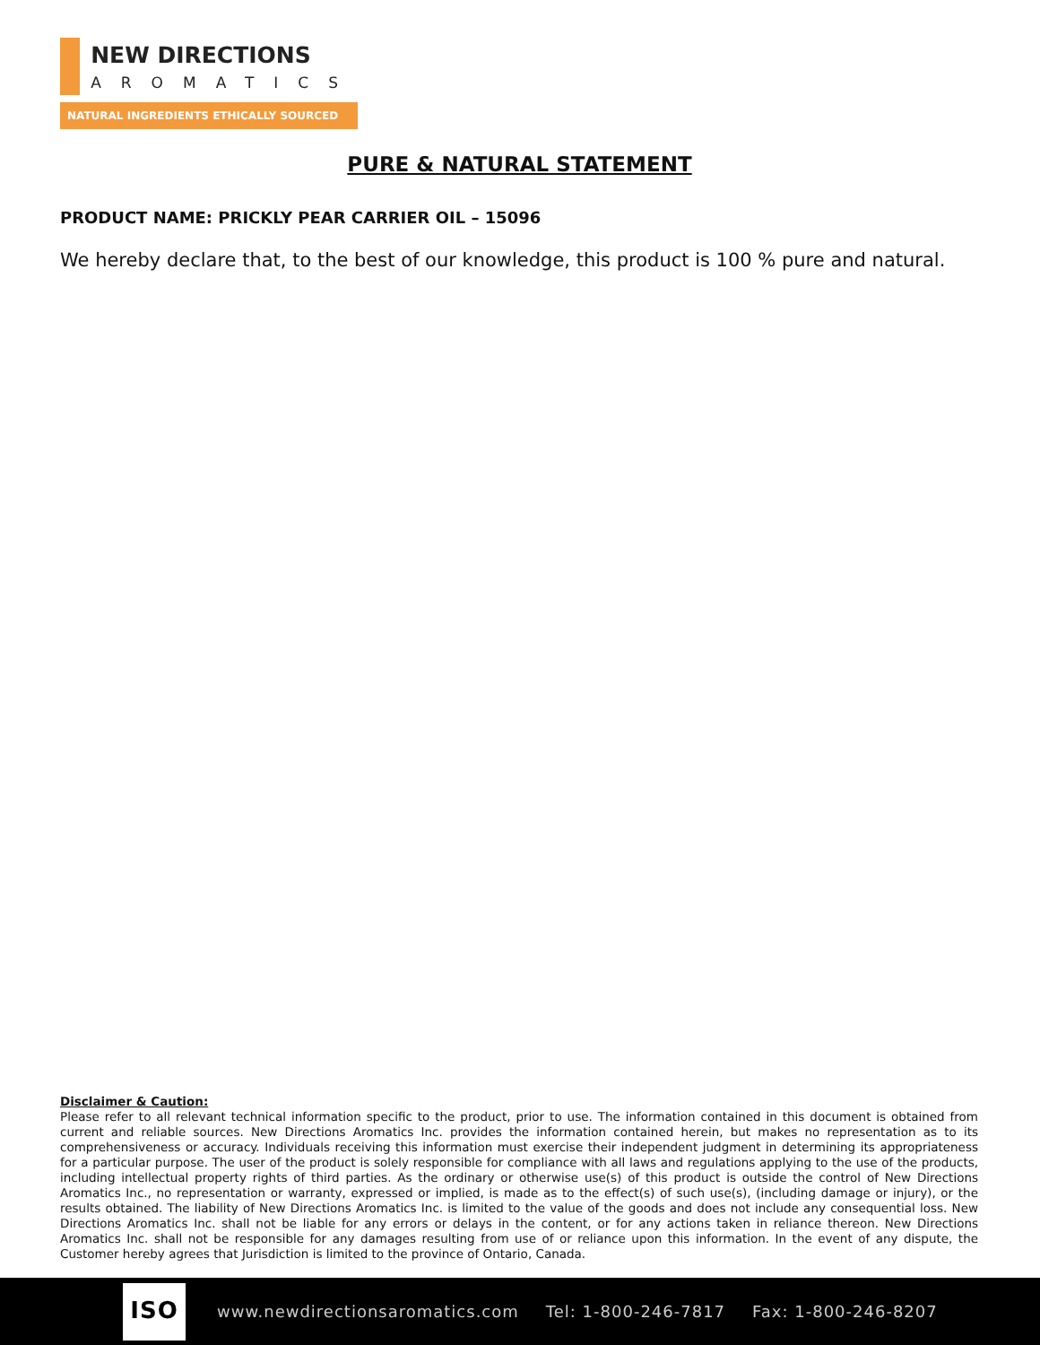NEW DIRECTIONS
AROMATICS
NATURAL INGREDIENTS ETHICALLY SOURCED
PURE & NATURAL STATEMENT
PRODUCT NAME: PRICKLY PEAR CARRIER OIL – 15096
We hereby declare that, to the best of our knowledge, this product is 100 % pure and natural.
Disclaimer & Caution:
Please refer to all relevant technical information specific to the product, prior to use. The information contained in this document is obtained from current and reliable sources. New Directions Aromatics Inc. provides the information contained herein, but makes no representation as to its comprehensiveness or accuracy. Individuals receiving this information must exercise their independent judgment in determining its appropriateness for a particular purpose. The user of the product is solely responsible for compliance with all laws and regulations applying to the use of the products, including intellectual property rights of third parties. As the ordinary or otherwise use(s) of this product is outside the control of New Directions Aromatics Inc., no representation or warranty, expressed or implied, is made as to the effect(s) of such use(s), (including damage or injury), or the results obtained. The liability of New Directions Aromatics Inc. is limited to the value of the goods and does not include any consequential loss. New Directions Aromatics Inc. shall not be liable for any errors or delays in the content, or for any actions taken in reliance thereon. New Directions Aromatics Inc. shall not be responsible for any damages resulting from use of or reliance upon this information. In the event of any dispute, the Customer hereby agrees that Jurisdiction is limited to the province of Ontario, Canada.
ISO
www.newdirectionsaromatics.com Tel: 1-800-246-7817 Fax: 1-800-246-8207